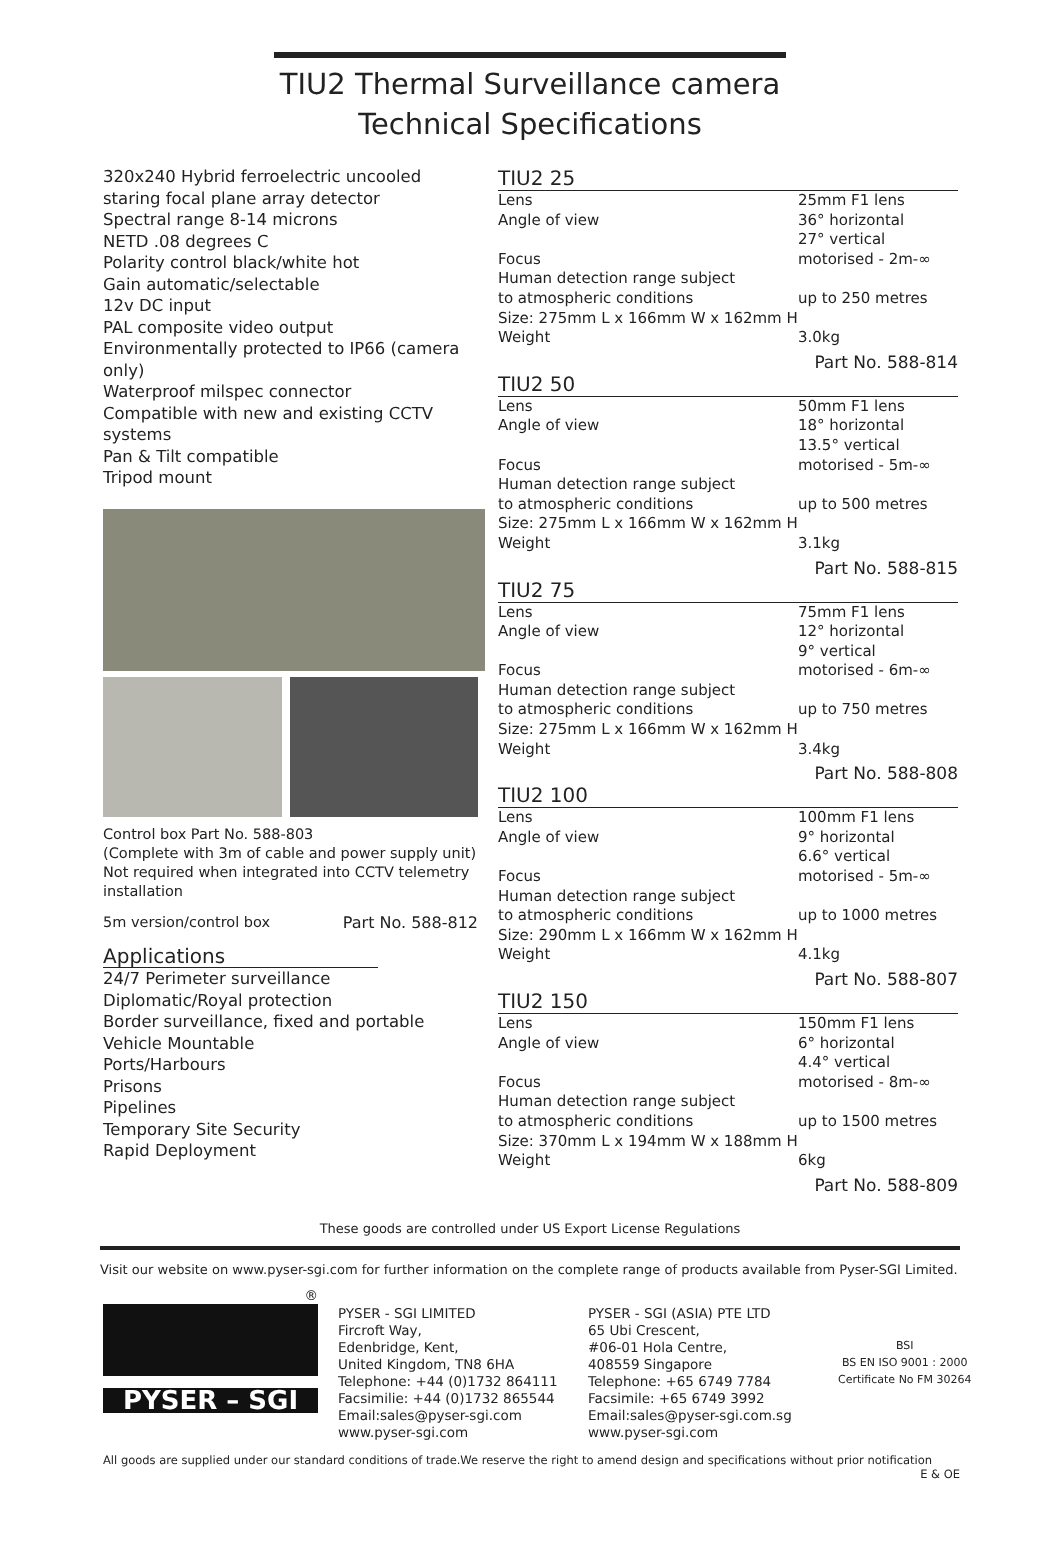TIU2 Thermal Surveillance camera
Technical Specifications
320x240 Hybrid ferroelectric uncooled staring focal plane array detector
Spectral range 8-14 microns
NETD .08 degrees C
Polarity control black/white hot
Gain automatic/selectable
12v DC input
PAL composite video output
Environmentally protected to IP66 (camera only)
Waterproof milspec connector
Compatible with new and existing CCTV systems
Pan & Tilt compatible
Tripod mount
Control box Part No. 588-803
(Complete with 3m of cable and power supply unit)
Not required when integrated into CCTV telemetry installation
5m version/control box Part No. 588-812
Applications
24/7 Perimeter surveillance
Diplomatic/Royal protection
Border surveillance, fixed and portable
Vehicle Mountable
Ports/Harbours
Prisons
Pipelines
Temporary Site Security
Rapid Deployment
TIU2 25
| Lens | 25mm F1 lens |
| Angle of view | 36° horizontal 27° vertical |
| Focus | motorised - 2m-∞ |
| Human detection range subject to atmospheric conditions | up to 250 metres |
| Size: 275mm L x 166mm W x 162mm H | |
| Weight | 3.0kg |
Part No. 588-814
TIU2 50
| Lens | 50mm F1 lens |
| Angle of view | 18° horizontal 13.5° vertical |
| Focus | motorised - 5m-∞ |
| Human detection range subject to atmospheric conditions | up to 500 metres |
| Size: 275mm L x 166mm W x 162mm H | |
| Weight | 3.1kg |
Part No. 588-815
TIU2 75
| Lens | 75mm F1 lens |
| Angle of view | 12° horizontal 9° vertical |
| Focus | motorised - 6m-∞ |
| Human detection range subject to atmospheric conditions | up to 750 metres |
| Size: 275mm L x 166mm W x 162mm H | |
| Weight | 3.4kg |
Part No. 588-808
TIU2 100
| Lens | 100mm F1 lens |
| Angle of view | 9° horizontal 6.6° vertical |
| Focus | motorised - 5m-∞ |
| Human detection range subject to atmospheric conditions | up to 1000 metres |
| Size: 290mm L x 166mm W x 162mm H | |
| Weight | 4.1kg |
Part No. 588-807
TIU2 150
| Lens | 150mm F1 lens |
| Angle of view | 6° horizontal 4.4° vertical |
| Focus | motorised - 8m-∞ |
| Human detection range subject to atmospheric conditions | up to 1500 metres |
| Size: 370mm L x 194mm W x 188mm H | |
| Weight | 6kg |
Part No. 588-809
These goods are controlled under US Export License Regulations
Visit our website on www.pyser-sgi.com for further information on the complete range of products available from Pyser-SGI Limited.
®
PYSER – SGI
PYSER - SGI LIMITED
Fircroft Way,
Edenbridge, Kent,
United Kingdom, TN8 6HA
Telephone: +44 (0)1732 864111
Facsimilie: +44 (0)1732 865544
Email:sales@pyser-sgi.com
www.pyser-sgi.com
PYSER - SGI (ASIA) PTE LTD
65 Ubi Crescent,
#06-01 Hola Centre,
408559 Singapore
Telephone: +65 6749 7784
Facsimile: +65 6749 3992
Email:sales@pyser-sgi.com.sg
www.pyser-sgi.com
BSI
BS EN ISO 9001 : 2000
Certificate No FM 30264
All goods are supplied under our standard conditions of trade.We reserve the right to amend design and specifications without prior notification E & OE